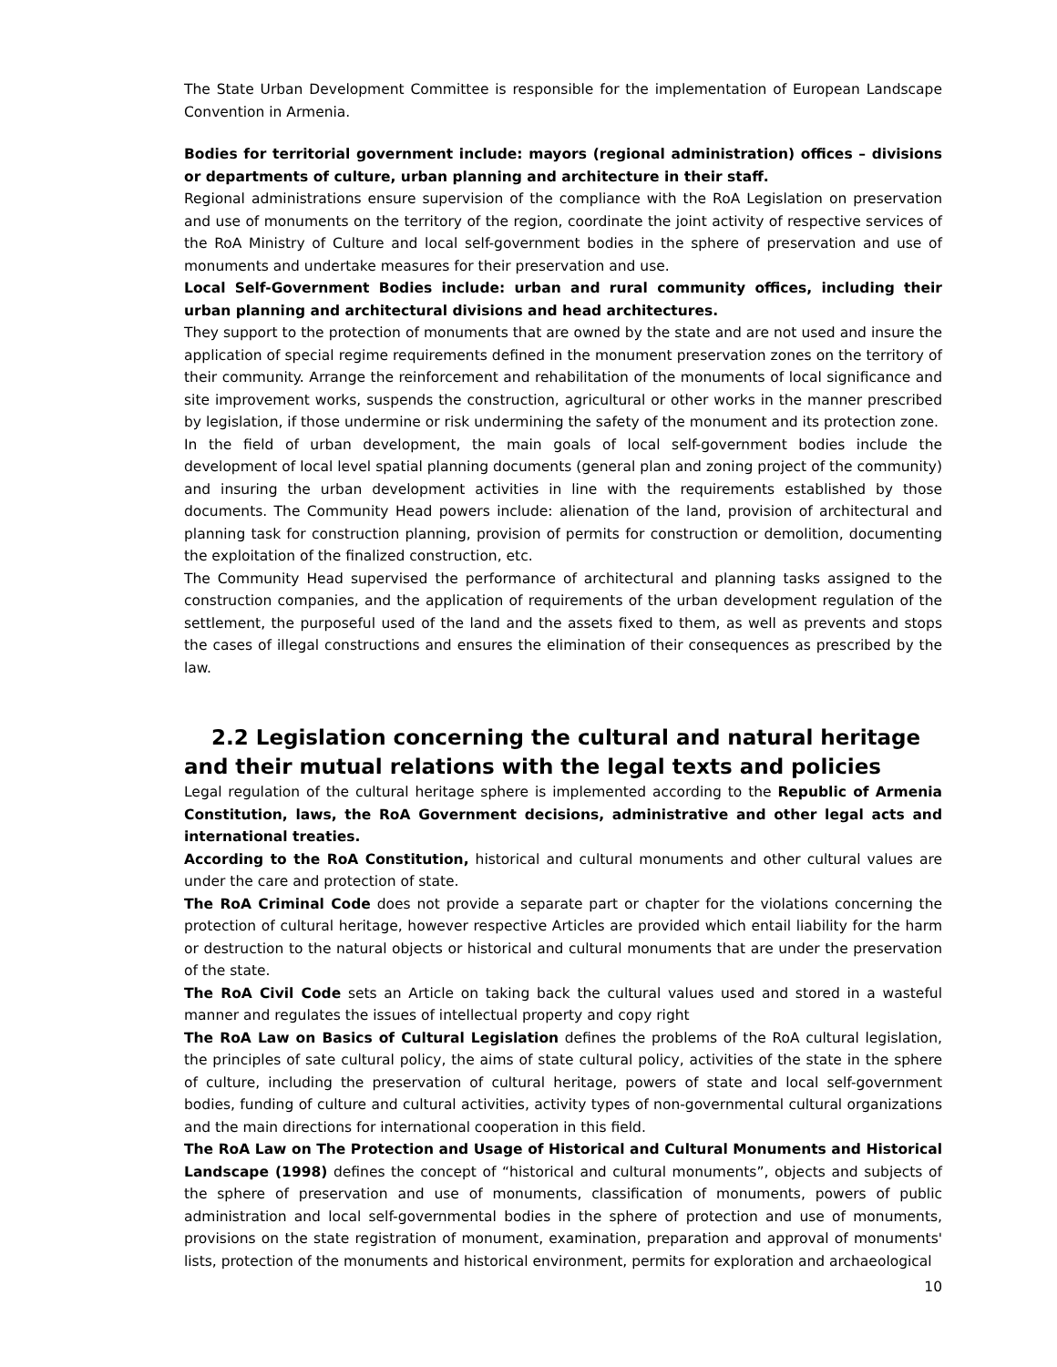The State Urban Development Committee is responsible for the implementation of European Landscape Convention in Armenia.
Bodies for territorial government include: mayors (regional administration) offices – divisions or departments of culture, urban planning and architecture in their staff.
Regional administrations ensure supervision of the compliance with the RoA Legislation on preservation and use of monuments on the territory of the region, coordinate the joint activity of respective services of the RoA Ministry of Culture and local self-government bodies in the sphere of preservation and use of monuments and undertake measures for their preservation and use.
Local Self-Government Bodies include: urban and rural community offices, including their urban planning and architectural divisions and head architectures.
They support to the protection of monuments that are owned by the state and are not used and insure the application of special regime requirements defined in the monument preservation zones on the territory of their community. Arrange the reinforcement and rehabilitation of the monuments of local significance and site improvement works, suspends the construction, agricultural or other works in the manner prescribed by legislation, if those undermine or risk undermining the safety of the monument and its protection zone.
In the field of urban development, the main goals of local self-government bodies include the development of local level spatial planning documents (general plan and zoning project of the community) and insuring the urban development activities in line with the requirements established by those documents. The Community Head powers include: alienation of the land, provision of architectural and planning task for construction planning, provision of permits for construction or demolition, documenting the exploitation of the finalized construction, etc.
The Community Head supervised the performance of architectural and planning tasks assigned to the construction companies, and the application of requirements of the urban development regulation of the settlement, the purposeful used of the land and the assets fixed to them, as well as prevents and stops the cases of illegal constructions and ensures the elimination of their consequences as prescribed by the law.
2.2 Legislation concerning the cultural and natural heritage and their mutual relations with the legal texts and policies
Legal regulation of the cultural heritage sphere is implemented according to the Republic of Armenia Constitution, laws, the RoA Government decisions, administrative and other legal acts and international treaties.
According to the RoA Constitution, historical and cultural monuments and other cultural values are under the care and protection of state.
The RoA Criminal Code does not provide a separate part or chapter for the violations concerning the protection of cultural heritage, however respective Articles are provided which entail liability for the harm or destruction to the natural objects or historical and cultural monuments that are under the preservation of the state.
The RoA Civil Code sets an Article on taking back the cultural values used and stored in a wasteful manner and regulates the issues of intellectual property and copy right
The RoA Law on Basics of Cultural Legislation defines the problems of the RoA cultural legislation, the principles of sate cultural policy, the aims of state cultural policy, activities of the state in the sphere of culture, including the preservation of cultural heritage, powers of state and local self-government bodies, funding of culture and cultural activities, activity types of non-governmental cultural organizations and the main directions for international cooperation in this field.
The RoA Law on The Protection and Usage of Historical and Cultural Monuments and Historical Landscape (1998) defines the concept of “historical and cultural monuments”, objects and subjects of the sphere of preservation and use of monuments, classification of monuments, powers of public administration and local self-governmental bodies in the sphere of protection and use of monuments, provisions on the state registration of monument, examination, preparation and approval of monuments' lists, protection of the monuments and historical environment, permits for exploration and archaeological
10